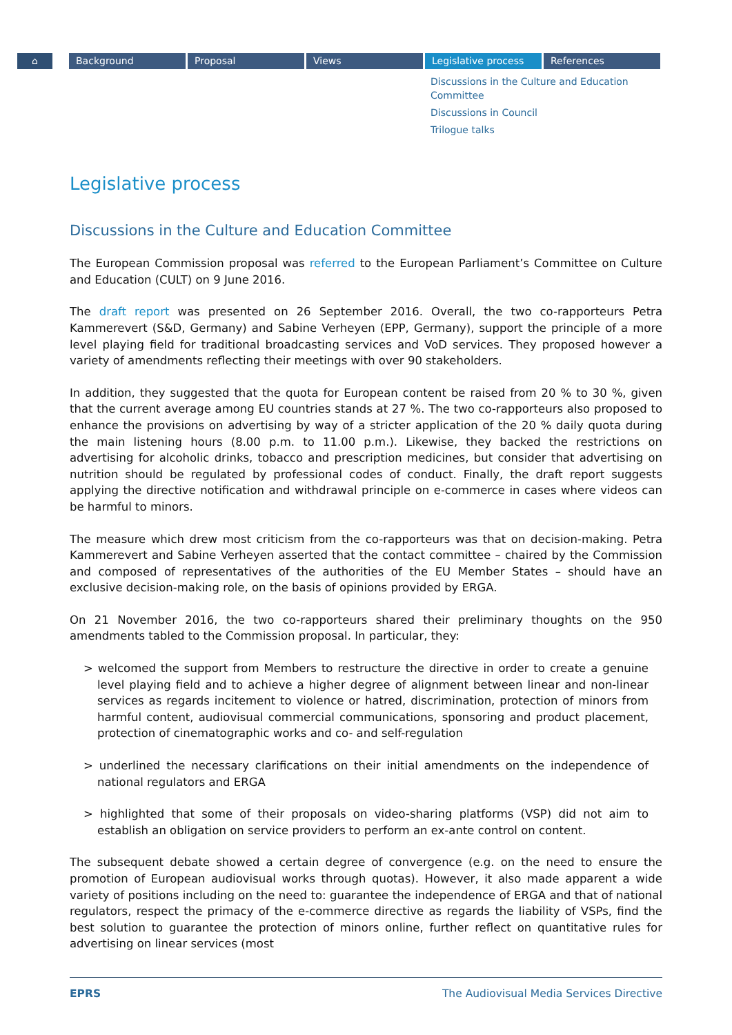⌂ Background Proposal Views Legislative process References
Discussions in the Culture and Education Committee
Discussions in Council
Trilogue talks
Legislative process
Discussions in the Culture and Education Committee
The European Commission proposal was referred to the European Parliament’s Committee on Culture and Education (CULT) on 9 June 2016.
The draft report was presented on 26 September 2016. Overall, the two co-rapporteurs Petra Kammerevert (S&D, Germany) and Sabine Verheyen (EPP, Germany), support the principle of a more level playing field for traditional broadcasting services and VoD services. They proposed however a variety of amendments reflecting their meetings with over 90 stakeholders.
In addition, they suggested that the quota for European content be raised from 20 % to 30 %, given that the current average among EU countries stands at 27 %. The two co-rapporteurs also proposed to enhance the provisions on advertising by way of a stricter application of the 20 % daily quota during the main listening hours (8.00 p.m. to 11.00 p.m.). Likewise, they backed the restrictions on advertising for alcoholic drinks, tobacco and prescription medicines, but consider that advertising on nutrition should be regulated by professional codes of conduct. Finally, the draft report suggests applying the directive notification and withdrawal principle on e-commerce in cases where videos can be harmful to minors.
The measure which drew most criticism from the co-rapporteurs was that on decision-making. Petra Kammerevert and Sabine Verheyen asserted that the contact committee – chaired by the Commission and composed of representatives of the authorities of the EU Member States – should have an exclusive decision-making role, on the basis of opinions provided by ERGA.
On 21 November 2016, the two co-rapporteurs shared their preliminary thoughts on the 950 amendments tabled to the Commission proposal. In particular, they:
> welcomed the support from Members to restructure the directive in order to create a genuine level playing field and to achieve a higher degree of alignment between linear and non-linear services as regards incitement to violence or hatred, discrimination, protection of minors from harmful content, audiovisual commercial communications, sponsoring and product placement, protection of cinematographic works and co- and self-regulation
> underlined the necessary clarifications on their initial amendments on the independence of national regulators and ERGA
> highlighted that some of their proposals on video-sharing platforms (VSP) did not aim to establish an obligation on service providers to perform an ex-ante control on content.
The subsequent debate showed a certain degree of convergence (e.g. on the need to ensure the promotion of European audiovisual works through quotas). However, it also made apparent a wide variety of positions including on the need to: guarantee the independence of ERGA and that of national regulators, respect the primacy of the e-commerce directive as regards the liability of VSPs, find the best solution to guarantee the protection of minors online, further reflect on quantitative rules for advertising on linear services (most
EPRS The Audiovisual Media Services Directive